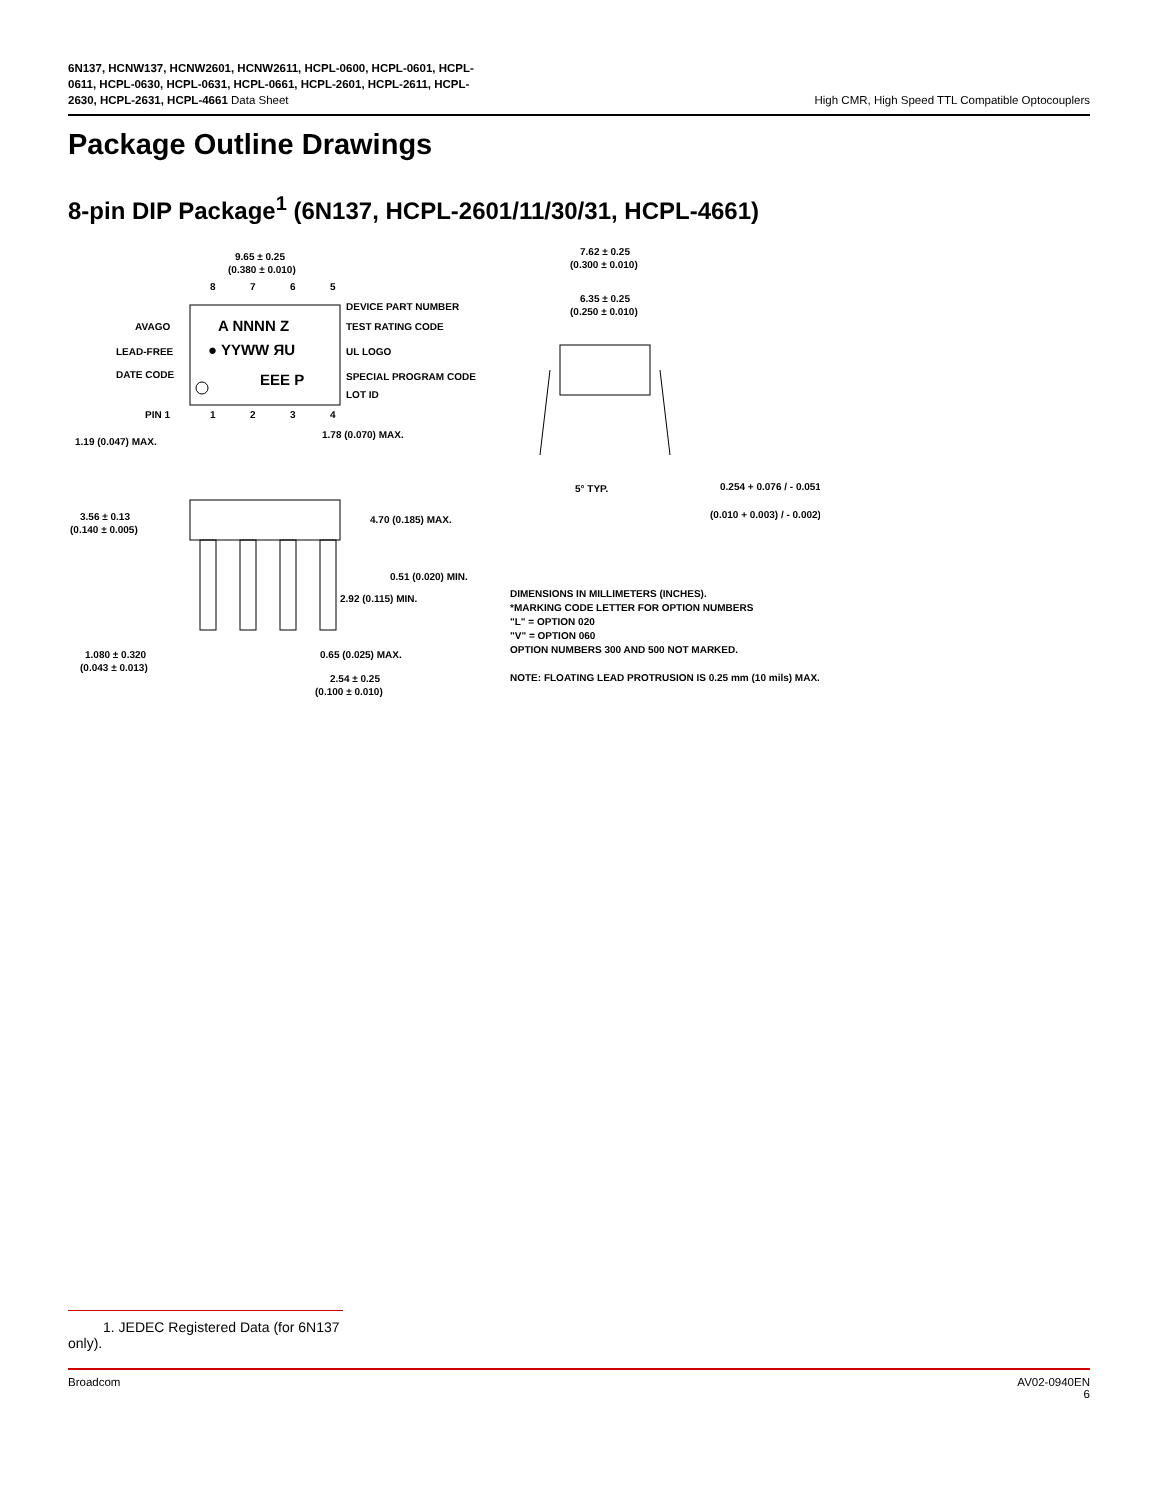6N137, HCNW137, HCNW2601, HCNW2611, HCPL-0600, HCPL-0601, HCPL-
0611, HCPL-0630, HCPL-0631, HCPL-0661, HCPL-2601, HCPL-2611, HCPL-
2630, HCPL-2631, HCPL-4661 Data Sheet
High CMR, High Speed TTL Compatible Optocouplers
Package Outline Drawings
8-pin DIP Package<sup>1</sup> (6N137, HCPL-2601/11/30/31, HCPL-4661)
9.65 ± 0.25
(0.380 ± 0.010)
8
7
6
5
1
2
3
4
A NNNN Z
● YYWW ЯU
EEE P
DEVICE PART NUMBER
TEST RATING CODE
UL LOGO
SPECIAL PROGRAM CODE
LOT ID
AVAGO
LEAD-FREE
DATE CODE
PIN 1
1.19 (0.047) MAX.
1.78 (0.070) MAX.
3.56 ± 0.13
(0.140 ± 0.005)
4.70 (0.185) MAX.
0.51 (0.020) MIN.
2.92 (0.115) MIN.
1.080 ± 0.320
(0.043 ± 0.013)
0.65 (0.025) MAX.
2.54 ± 0.25
(0.100 ± 0.010)
7.62 ± 0.25
(0.300 ± 0.010)
6.35 ± 0.25
(0.250 ± 0.010)
5° TYP.
0.254 + 0.076 / - 0.051
(0.010 + 0.003) / - 0.002)
DIMENSIONS IN MILLIMETERS (INCHES).
*MARKING CODE LETTER FOR OPTION NUMBERS
"L" = OPTION 020
"V" = OPTION 060
OPTION NUMBERS 300 AND 500 NOT MARKED.
NOTE: FLOATING LEAD PROTRUSION IS 0.25 mm (10 mils) MAX.
1. JEDEC Registered Data (for 6N137 only).
Broadcom AV02-0940EN
6